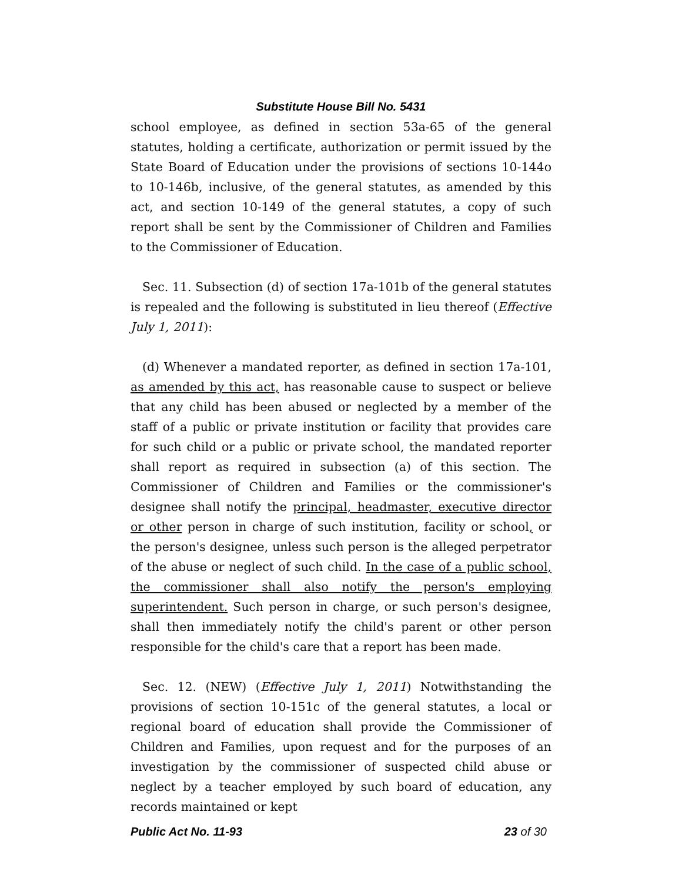Substitute House Bill No. 5431
school employee, as defined in section 53a-65 of the general statutes, holding a certificate, authorization or permit issued by the State Board of Education under the provisions of sections 10-144o to 10-146b, inclusive, of the general statutes, as amended by this act, and section 10-149 of the general statutes, a copy of such report shall be sent by the Commissioner of Children and Families to the Commissioner of Education.
Sec. 11. Subsection (d) of section 17a-101b of the general statutes is repealed and the following is substituted in lieu thereof (Effective July 1, 2011):
(d) Whenever a mandated reporter, as defined in section 17a-101, as amended by this act, has reasonable cause to suspect or believe that any child has been abused or neglected by a member of the staff of a public or private institution or facility that provides care for such child or a public or private school, the mandated reporter shall report as required in subsection (a) of this section. The Commissioner of Children and Families or the commissioner's designee shall notify the principal, headmaster, executive director or other person in charge of such institution, facility or school, or the person's designee, unless such person is the alleged perpetrator of the abuse or neglect of such child. In the case of a public school, the commissioner shall also notify the person's employing superintendent. Such person in charge, or such person's designee, shall then immediately notify the child's parent or other person responsible for the child's care that a report has been made.
Sec. 12. (NEW) (Effective July 1, 2011) Notwithstanding the provisions of section 10-151c of the general statutes, a local or regional board of education shall provide the Commissioner of Children and Families, upon request and for the purposes of an investigation by the commissioner of suspected child abuse or neglect by a teacher employed by such board of education, any records maintained or kept
Public Act No. 11-93 23 of 30